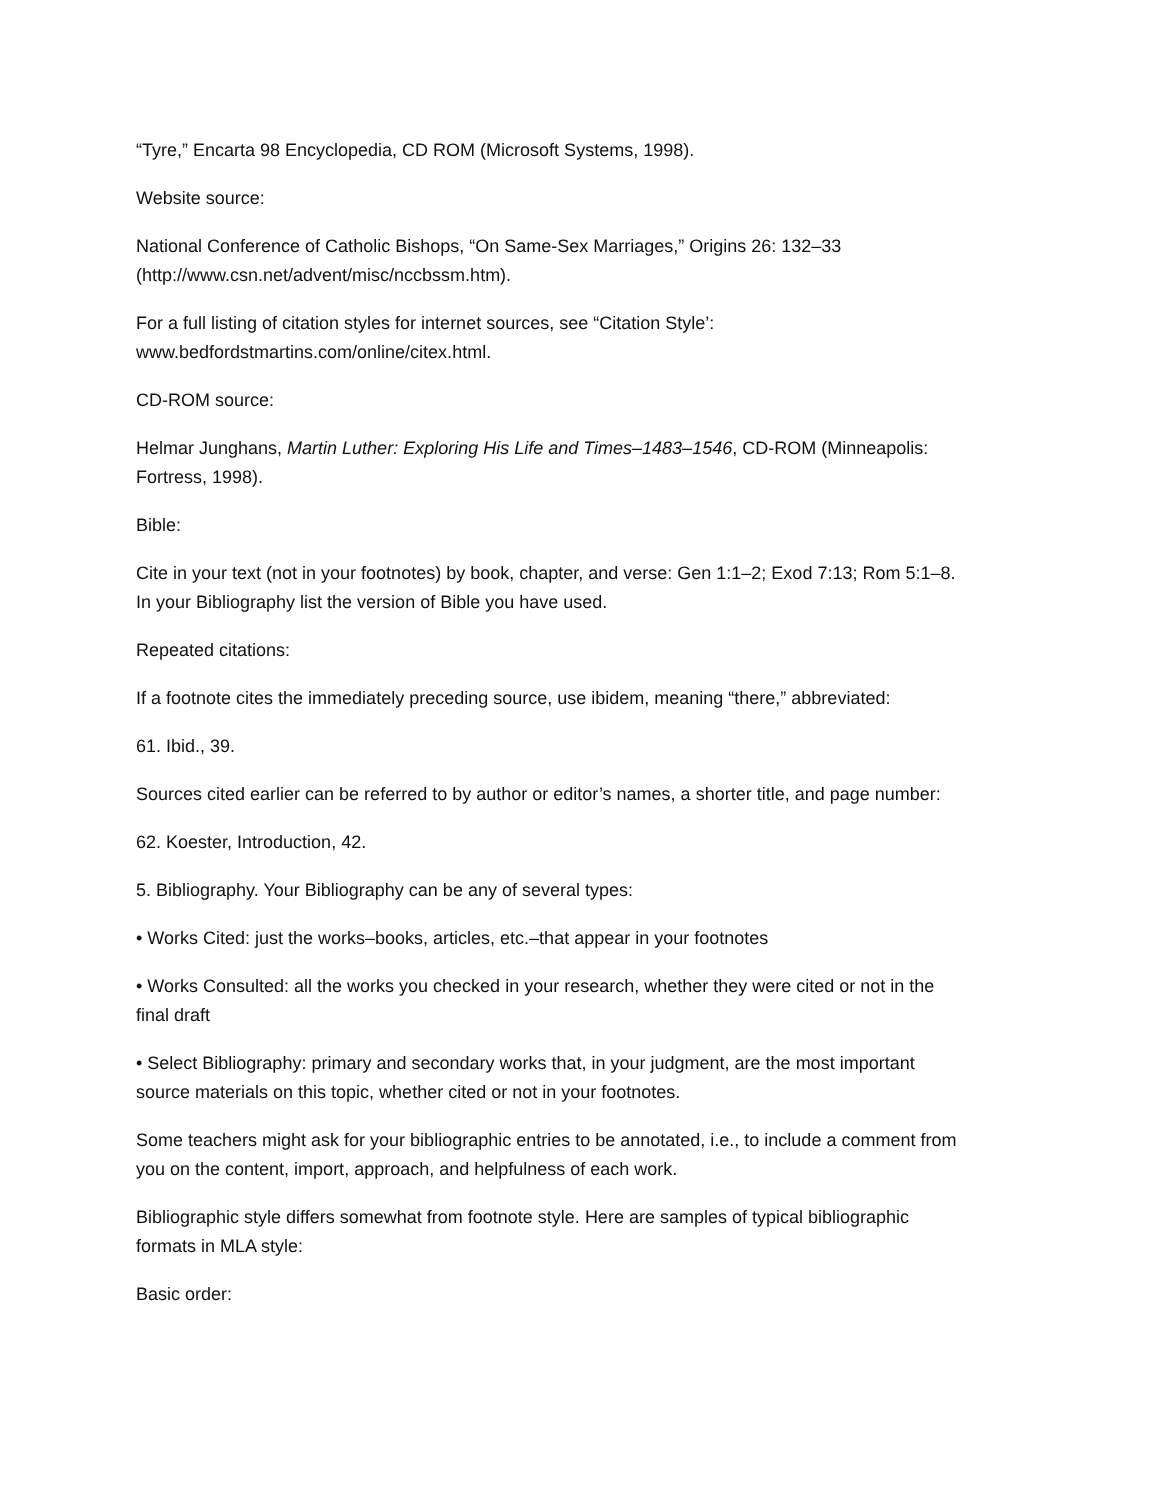“Tyre,” Encarta 98 Encyclopedia, CD ROM (Microsoft Systems, 1998).
Website source:
National Conference of Catholic Bishops, “On Same-Sex Marriages,” Origins 26: 132–33
(http://www.csn.net/advent/misc/nccbssm.htm).
For a full listing of citation styles for internet sources, see “Citation Style’:
www.bedfordstmartins.com/online/citex.html.
CD-ROM source:
Helmar Junghans, Martin Luther: Exploring His Life and Times–1483–1546, CD-ROM (Minneapolis:
Fortress, 1998).
Bible:
Cite in your text (not in your footnotes) by book, chapter, and verse: Gen 1:1–2; Exod 7:13; Rom 5:1–8.
In your Bibliography list the version of Bible you have used.
Repeated citations:
If a footnote cites the immediately preceding source, use ibidem, meaning “there,” abbreviated:
61. Ibid., 39.
Sources cited earlier can be referred to by author or editor’s names, a shorter title, and page number:
62. Koester, Introduction, 42.
5. Bibliography. Your Bibliography can be any of several types:
• Works Cited: just the works–books, articles, etc.–that appear in your footnotes
• Works Consulted: all the works you checked in your research, whether they were cited or not in the
final draft
• Select Bibliography: primary and secondary works that, in your judgment, are the most important
source materials on this topic, whether cited or not in your footnotes.
Some teachers might ask for your bibliographic entries to be annotated, i.e., to include a comment from
you on the content, import, approach, and helpfulness of each work.
Bibliographic style differs somewhat from footnote style. Here are samples of typical bibliographic
formats in MLA style:
Basic order: